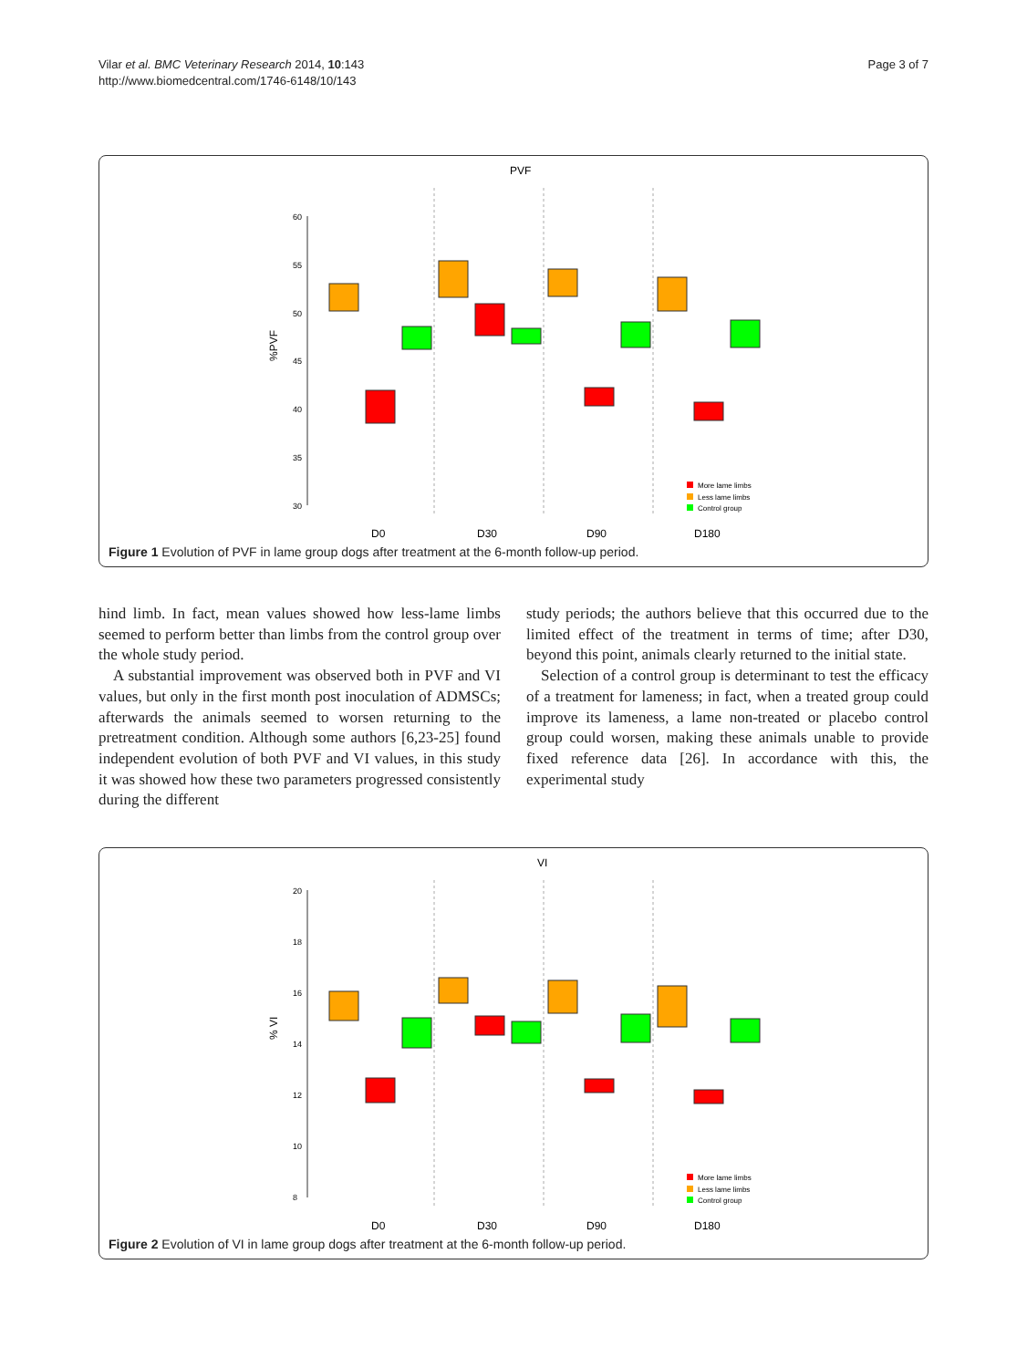Vilar et al. BMC Veterinary Research 2014, 10:143
http://www.biomedcentral.com/1746-6148/10/143
Page 3 of 7
PVF
%PVF
60
55
50
45
40
35
30
D0
D30
D90
D180
More lame limbs
Less lame limbs
Control group
Figure 1 Evolution of PVF in lame group dogs after treatment at the 6-month follow-up period.
hind limb. In fact, mean values showed how less-lame limbs seemed to perform better than limbs from the control group over the whole study period.
A substantial improvement was observed both in PVF and VI values, but only in the first month post inoculation of ADMSCs; afterwards the animals seemed to worsen returning to the pretreatment condition. Although some authors [6,23-25] found independent evolution of both PVF and VI values, in this study it was showed how these two parameters progressed consistently during the different
study periods; the authors believe that this occurred due to the limited effect of the treatment in terms of time; after D30, beyond this point, animals clearly returned to the initial state.
Selection of a control group is determinant to test the efficacy of a treatment for lameness; in fact, when a treated group could improve its lameness, a lame non-treated or placebo control group could worsen, making these animals unable to provide fixed reference data [26]. In accordance with this, the experimental study
VI
% VI
20
18
16
14
12
10
8
D0
D30
D90
D180
More lame limbs
Less lame limbs
Control group
Figure 2 Evolution of VI in lame group dogs after treatment at the 6-month follow-up period.